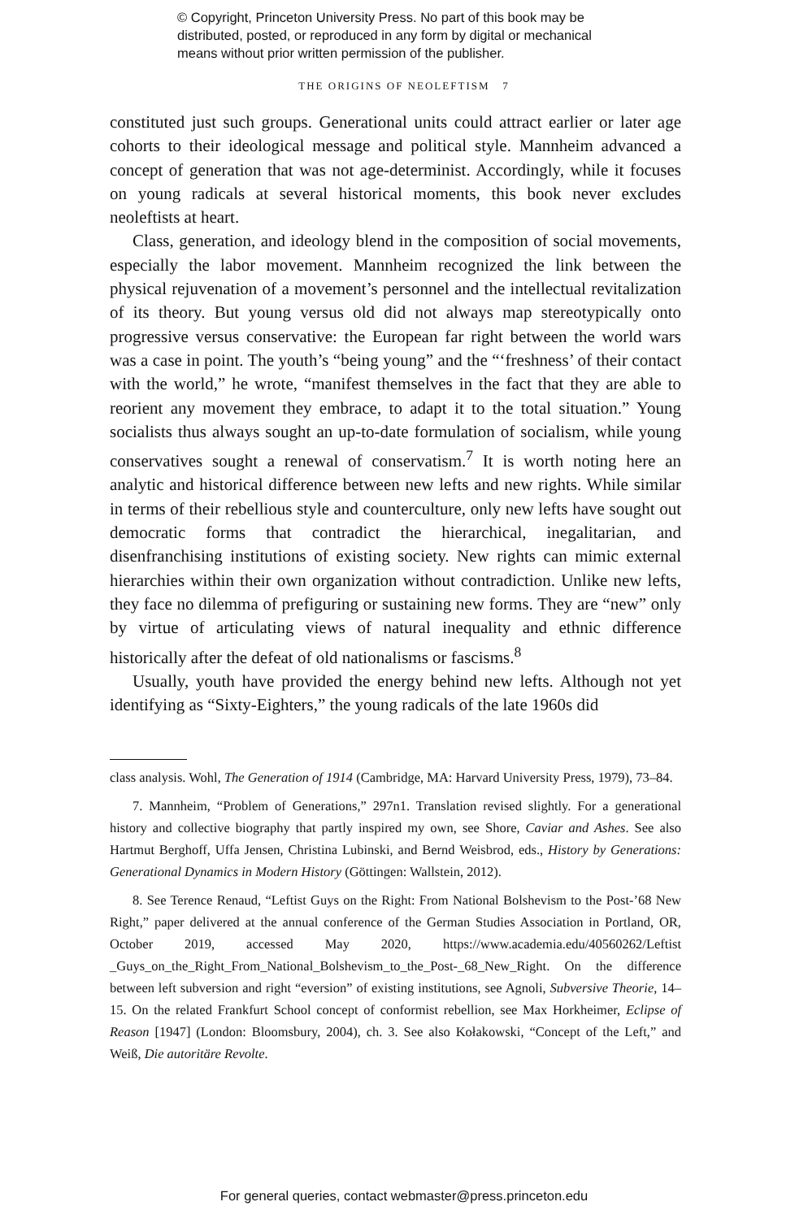© Copyright, Princeton University Press. No part of this book may be
distributed, posted, or reproduced in any form by digital or mechanical
means without prior written permission of the publisher.
THE ORIGINS OF NEOLEFTISM 7
constituted just such groups. Generational units could attract earlier or later age cohorts to their ideological message and political style. Mannheim advanced a concept of generation that was not age-determinist. Accordingly, while it focuses on young radicals at several historical moments, this book never excludes neoleftists at heart.
Class, generation, and ideology blend in the composition of social movements, especially the labor movement. Mannheim recognized the link between the physical rejuvenation of a movement’s personnel and the intellectual revitalization of its theory. But young versus old did not always map stereotypically onto progressive versus conservative: the European far right between the world wars was a case in point. The youth’s “being young” and the “‘freshness’ of their contact with the world,” he wrote, “manifest themselves in the fact that they are able to reorient any movement they embrace, to adapt it to the total situation.” Young socialists thus always sought an up-to-date formulation of socialism, while young conservatives sought a renewal of conservatism.<sup>7</sup> It is worth noting here an analytic and historical difference between new lefts and new rights. While similar in terms of their rebellious style and counterculture, only new lefts have sought out democratic forms that contradict the hierarchical, inegalitarian, and disenfranchising institutions of existing society. New rights can mimic external hierarchies within their own organization without contradiction. Unlike new lefts, they face no dilemma of prefiguring or sustaining new forms. They are “new” only by virtue of articulating views of natural inequality and ethnic difference historically after the defeat of old nationalisms or fascisms.<sup>8</sup>
Usually, youth have provided the energy behind new lefts. Although not yet identifying as “Sixty-Eighters,” the young radicals of the late 1960s did
class analysis. Wohl, The Generation of 1914 (Cambridge, MA: Harvard University Press, 1979), 73–84.
7. Mannheim, “Problem of Generations,” 297n1. Translation revised slightly. For a generational history and collective biography that partly inspired my own, see Shore, Caviar and Ashes. See also Hartmut Berghoff, Uffa Jensen, Christina Lubinski, and Bernd Weisbrod, eds., History by Generations: Generational Dynamics in Modern History (Göttingen: Wallstein, 2012).
8. See Terence Renaud, “Leftist Guys on the Right: From National Bolshevism to the Post-’68 New Right,” paper delivered at the annual conference of the German Studies Association in Portland, OR, October 2019, accessed May 2020, https://www.academia.edu/40560262/Leftist _Guys_on_the_Right_From_National_Bolshevism_to_the_Post-_68_New_Right. On the difference between left subversion and right “eversion” of existing institutions, see Agnoli, Subversive Theorie, 14–15. On the related Frankfurt School concept of conformist rebellion, see Max Horkheimer, Eclipse of Reason [1947] (London: Bloomsbury, 2004), ch. 3. See also Kołakowski, “Concept of the Left,” and Weiß, Die autoritäre Revolte.
For general queries, contact webmaster@press.princeton.edu